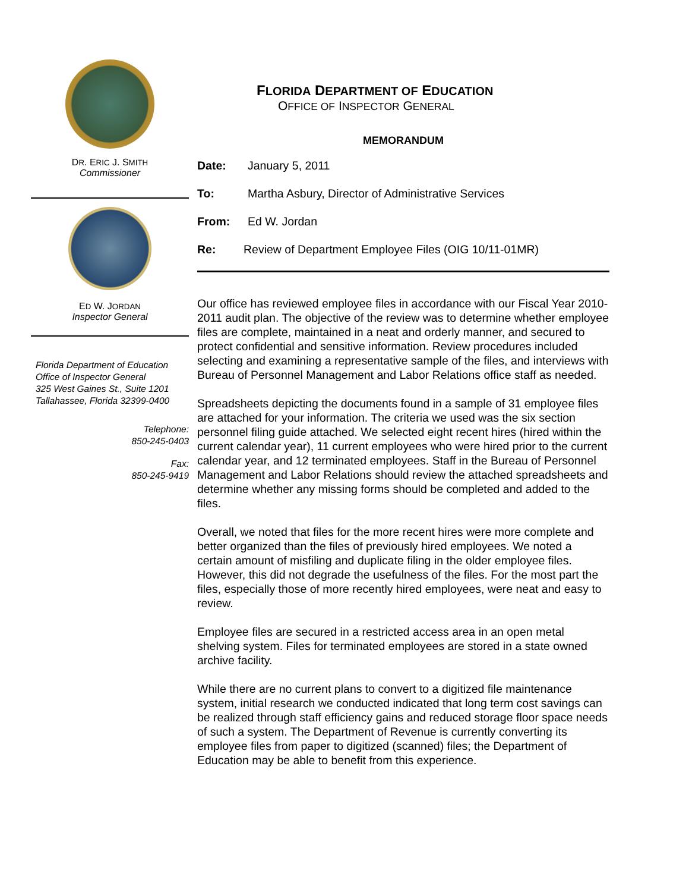DR. ERIC J. SMITH
Commissioner
ED W. JORDAN
Inspector General
Florida Department of Education
Office of Inspector General
325 West Gaines St., Suite 1201
Tallahassee, Florida 32399-0400
Telephone:
850-245-0403
Fax:
850-245-9419
FLORIDA DEPARTMENT OF EDUCATION
OFFICE OF INSPECTOR GENERAL
MEMORANDUM
Date: January 5, 2011
To: Martha Asbury, Director of Administrative Services
From: Ed W. Jordan
Re: Review of Department Employee Files (OIG 10/11-01MR)
Our office has reviewed employee files in accordance with our Fiscal Year 2010-2011 audit plan. The objective of the review was to determine whether employee files are complete, maintained in a neat and orderly manner, and secured to protect confidential and sensitive information. Review procedures included selecting and examining a representative sample of the files, and interviews with Bureau of Personnel Management and Labor Relations office staff as needed.
Spreadsheets depicting the documents found in a sample of 31 employee files are attached for your information. The criteria we used was the six section personnel filing guide attached. We selected eight recent hires (hired within the current calendar year), 11 current employees who were hired prior to the current calendar year, and 12 terminated employees. Staff in the Bureau of Personnel Management and Labor Relations should review the attached spreadsheets and determine whether any missing forms should be completed and added to the files.
Overall, we noted that files for the more recent hires were more complete and better organized than the files of previously hired employees. We noted a certain amount of misfiling and duplicate filing in the older employee files. However, this did not degrade the usefulness of the files. For the most part the files, especially those of more recently hired employees, were neat and easy to review.
Employee files are secured in a restricted access area in an open metal shelving system. Files for terminated employees are stored in a state owned archive facility.
While there are no current plans to convert to a digitized file maintenance system, initial research we conducted indicated that long term cost savings can be realized through staff efficiency gains and reduced storage floor space needs of such a system. The Department of Revenue is currently converting its employee files from paper to digitized (scanned) files; the Department of Education may be able to benefit from this experience.